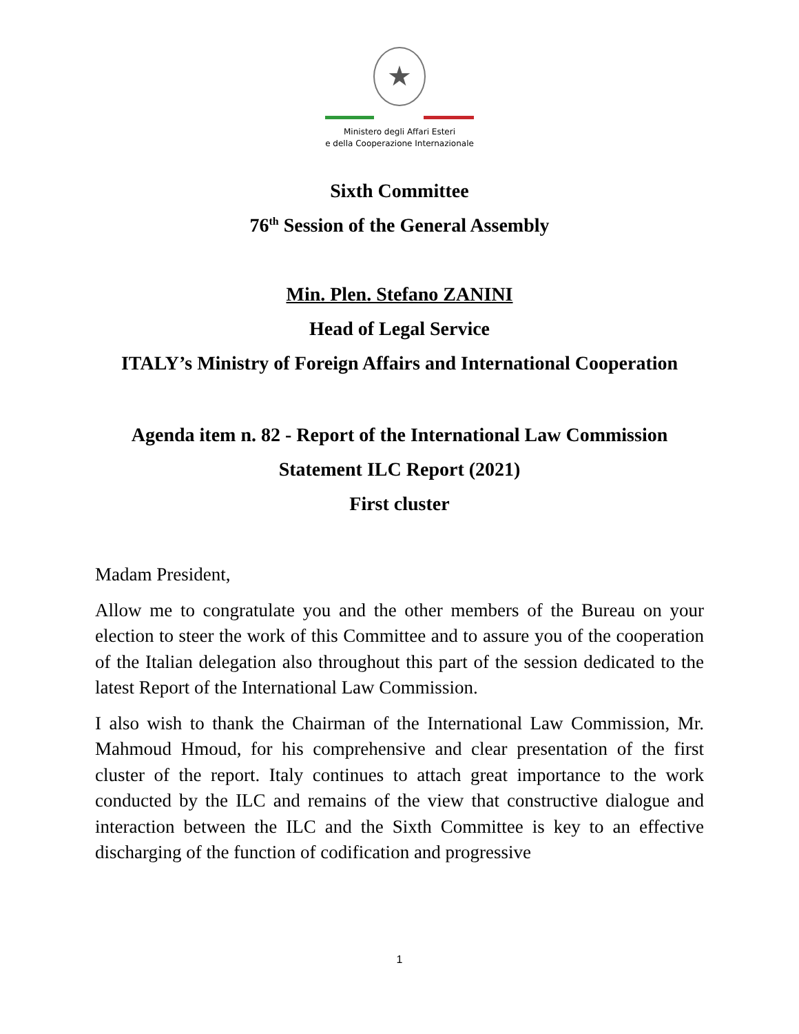★
Ministero degli Affari Esteri
e della Cooperazione Internazionale
Sixth Committee
76<sup>th</sup> Session of the General Assembly
Min. Plen. Stefano ZANINI
Head of Legal Service
ITALY’s Ministry of Foreign Affairs and International Cooperation
Agenda item n. 82 - Report of the International Law Commission
Statement ILC Report (2021)
First cluster
Madam President,
Allow me to congratulate you and the other members of the Bureau on your election to steer the work of this Committee and to assure you of the cooperation of the Italian delegation also throughout this part of the session dedicated to the latest Report of the International Law Commission.
I also wish to thank the Chairman of the International Law Commission, Mr. Mahmoud Hmoud, for his comprehensive and clear presentation of the first cluster of the report. Italy continues to attach great importance to the work conducted by the ILC and remains of the view that constructive dialogue and interaction between the ILC and the Sixth Committee is key to an effective discharging of the function of codification and progressive
1